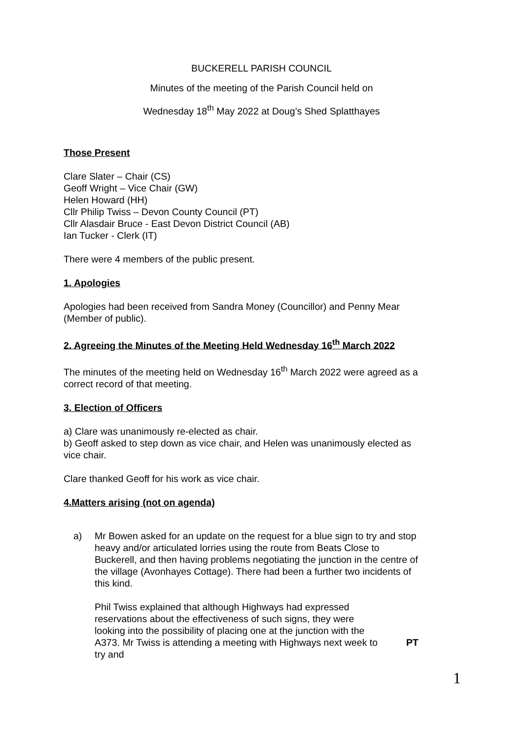BUCKERELL PARISH COUNCIL
Minutes of the meeting of the Parish Council held on
Wednesday 18<sup>th</sup> May 2022 at Doug’s Shed Splatthayes
Those Present
Clare Slater – Chair (CS)
Geoff Wright – Vice Chair (GW)
Helen Howard (HH)
Cllr Philip Twiss – Devon County Council (PT)
Cllr Alasdair Bruce - East Devon District Council (AB)
Ian Tucker - Clerk (IT)
There were 4 members of the public present.
1. Apologies
Apologies had been received from Sandra Money (Councillor) and Penny Mear (Member of public).
2. Agreeing the Minutes of the Meeting Held Wednesday 16<sup>th</sup> March 2022
The minutes of the meeting held on Wednesday 16<sup>th</sup> March 2022 were agreed as a correct record of that meeting.
3. Election of Officers
a) Clare was unanimously re-elected as chair.
b) Geoff asked to step down as vice chair, and Helen was unanimously elected as vice chair.
Clare thanked Geoff for his work as vice chair.
4.Matters arising (not on agenda)
a) Mr Bowen asked for an update on the request for a blue sign to try and stop heavy and/or articulated lorries using the route from Beats Close to Buckerell, and then having problems negotiating the junction in the centre of the village (Avonhayes Cottage). There had been a further two incidents of this kind.
Phil Twiss explained that although Highways had expressed reservations about the effectiveness of such signs, they were looking into the possibility of placing one at the junction with the A373. Mr Twiss is attending a meeting with Highways next week to try and
PT
1